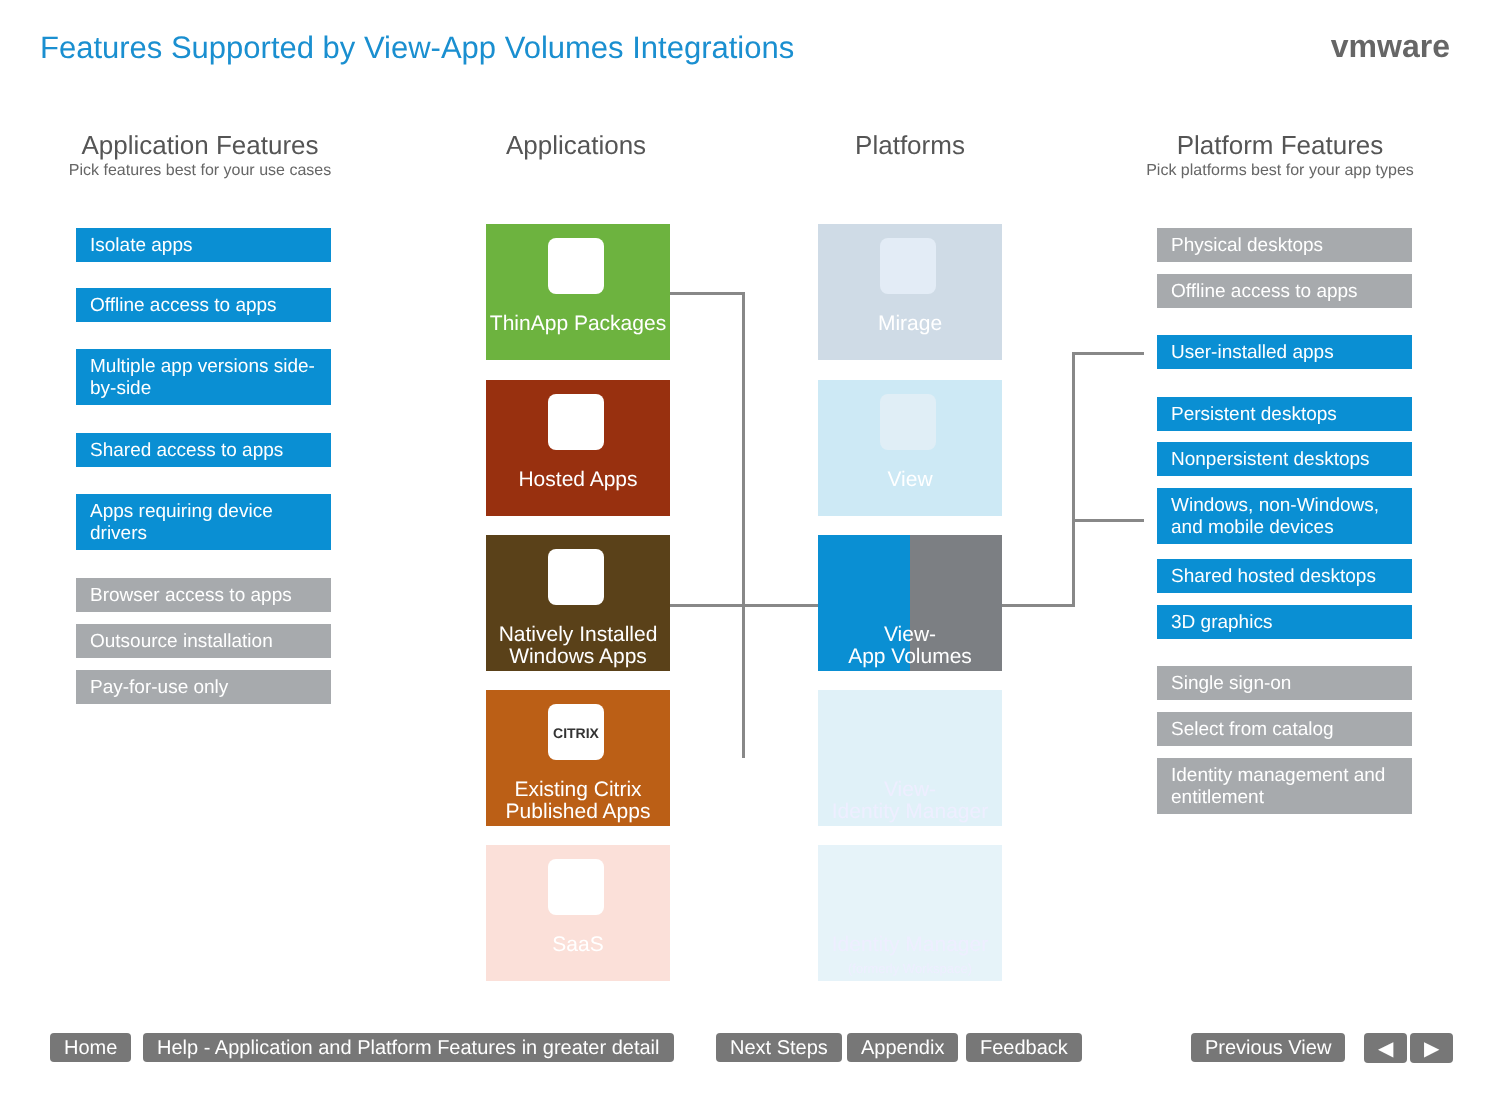Features Supported by View-App Volumes Integrations
vmware
Application Features
Pick features best for your use cases
Applications Platforms
Platform Features
Pick platforms best for your app types
Isolate apps
Offline access to apps
Multiple app versions side-by-side
Shared access to apps
Apps requiring device drivers
Browser access to apps
Outsource installation
Pay-for-use only
ThinApp Packages
Hosted Apps
Natively Installed Windows Apps
CITRIX
Existing Citrix Published Apps
SaaS
Mirage
View
View-
App Volumes
View-
Identity Manager
Identity Manager
(formerly Workspace)
Physical desktops
Offline access to apps
User-installed apps
Persistent desktops
Nonpersistent desktops
Windows, non-Windows, and mobile devices
Shared hosted desktops
3D graphics
Single sign-on
Select from catalog
Identity management and entitlement
Home
Help - Application and Platform Features in greater detail
Next Steps Appendix Feedback Previous View ◀ ▶